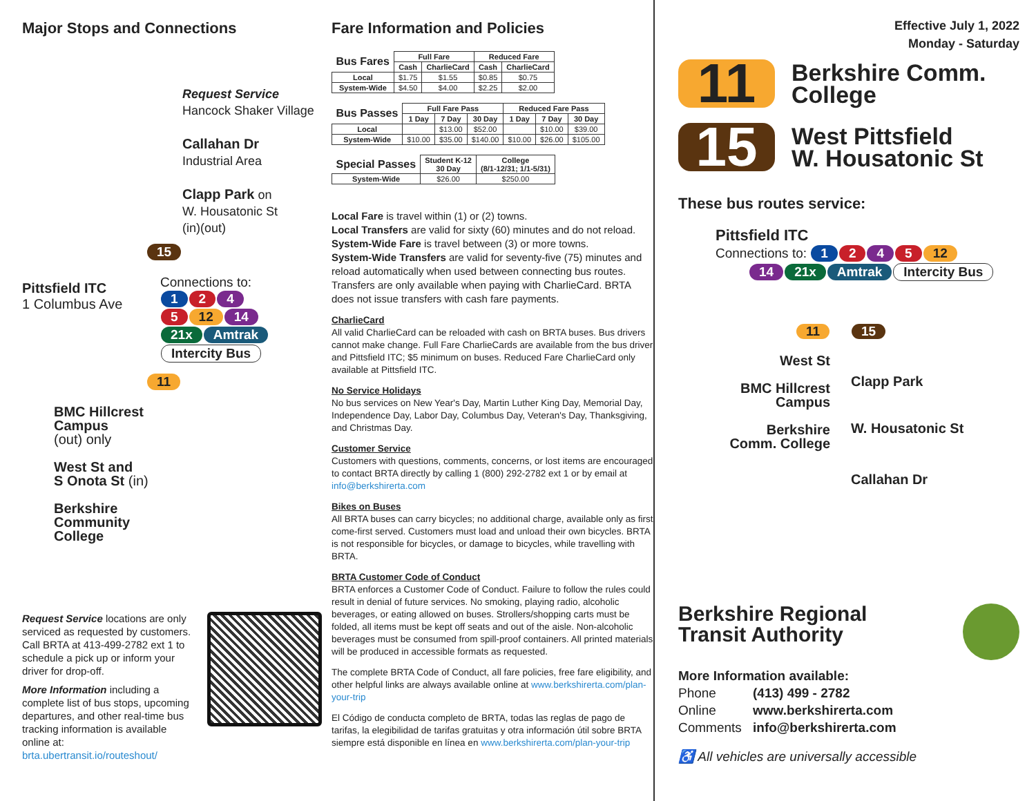Major Stops and Connections
Request Service
Hancock Shaker Village
Callahan Dr
Industrial Area
Clapp Park on
W. Housatonic St
(in)(out)
15
Pittsfield ITC
1 Columbus Ave
Connections to:
1 2 4
5 12 14
21x Amtrak
Intercity Bus
11
BMC Hillcrest
Campus
(out) only
West St and
S Onota St (in)
Berkshire
Community
College
Request Service locations are only serviced as requested by customers. Call BRTA at 413-499-2782 ext 1 to schedule a pick up or inform your driver for drop-off.
More Information including a complete list of bus stops, upcoming departures, and other real-time bus tracking information is available online at: brta.ubertransit.io/routeshout/
Fare Information and Policies
| Bus Fares | Full Fare | | Reduced Fare | |
| --- | --- | --- | --- | --- |
| | Cash | CharlieCard | Cash | CharlieCard |
| Local | $1.75 | $1.55 | $0.85 | $0.75 |
| System-Wide | $4.50 | $4.00 | $2.25 | $2.00 |
| Bus Passes | Full Fare Pass | | | Reduced Fare Pass | | |
| --- | --- | --- | --- | --- | --- | --- |
| | 1 Day | 7 Day | 30 Day | 1 Day | 7 Day | 30 Day |
| Local | | $13.00 | $52.00 | | $10.00 | $39.00 |
| System-Wide | $10.00 | $35.00 | $140.00 | $10.00 | $26.00 | $105.00 |
| Special Passes | Student K-12 30 Day | College (8/1-12/31; 1/1-5/31) |
| --- | --- | --- |
| System-Wide | $26.00 | $250.00 |
Local Fare is travel within (1) or (2) towns.
Local Transfers are valid for sixty (60) minutes and do not reload.
System-Wide Fare is travel between (3) or more towns.
System-Wide Transfers are valid for seventy-five (75) minutes and reload automatically when used between connecting bus routes. Transfers are only available when paying with CharlieCard. BRTA does not issue transfers with cash fare payments.
CharlieCard
All valid CharlieCard can be reloaded with cash on BRTA buses. Bus drivers cannot make change. Full Fare CharlieCards are available from the bus driver and Pittsfield ITC; $5 minimum on buses. Reduced Fare CharlieCard only available at Pittsfield ITC.
No Service Holidays
No bus services on New Year's Day, Martin Luther King Day, Memorial Day, Independence Day, Labor Day, Columbus Day, Veteran's Day, Thanksgiving, and Christmas Day.
Customer Service
Customers with questions, comments, concerns, or lost items are encouraged to contact BRTA directly by calling 1 (800) 292-2782 ext 1 or by email at info@berkshirerta.com
Bikes on Buses
All BRTA buses can carry bicycles; no additional charge, available only as first come-first served. Customers must load and unload their own bicycles. BRTA is not responsible for bicycles, or damage to bicycles, while travelling with BRTA.
BRTA Customer Code of Conduct
BRTA enforces a Customer Code of Conduct. Failure to follow the rules could result in denial of future services. No smoking, playing radio, alcoholic beverages, or eating allowed on buses. Strollers/shopping carts must be folded, all items must be kept off seats and out of the aisle. Non-alcoholic beverages must be consumed from spill-proof containers. All printed materials will be produced in accessible formats as requested.
The complete BRTA Code of Conduct, all fare policies, free fare eligibility, and other helpful links are always available online at www.berkshirerta.com/plan-your-trip
El Código de conducta completo de BRTA, todas las reglas de pago de tarifas, la elegibilidad de tarifas gratuitas y otra información útil sobre BRTA siempre está disponible en línea en www.berkshirerta.com/plan-your-trip
Effective July 1, 2022
Monday - Saturday
11 Berkshire Comm.
College
15 West Pittsfield
W. Housatonic St
These bus routes service:
Pittsfield ITC
Connections to: 1 2 4 5 12
14 21x Amtrak Intercity Bus
11
West St
BMC Hillcrest
Campus
Berkshire
Comm. College
15
Clapp Park
W. Housatonic St
Callahan Dr
Berkshire Regional
Transit Authority
More Information available:
Phone (413) 499 - 2782
Online www.berkshirerta.com
Comments info@berkshirerta.com
♿ All vehicles are universally accessible